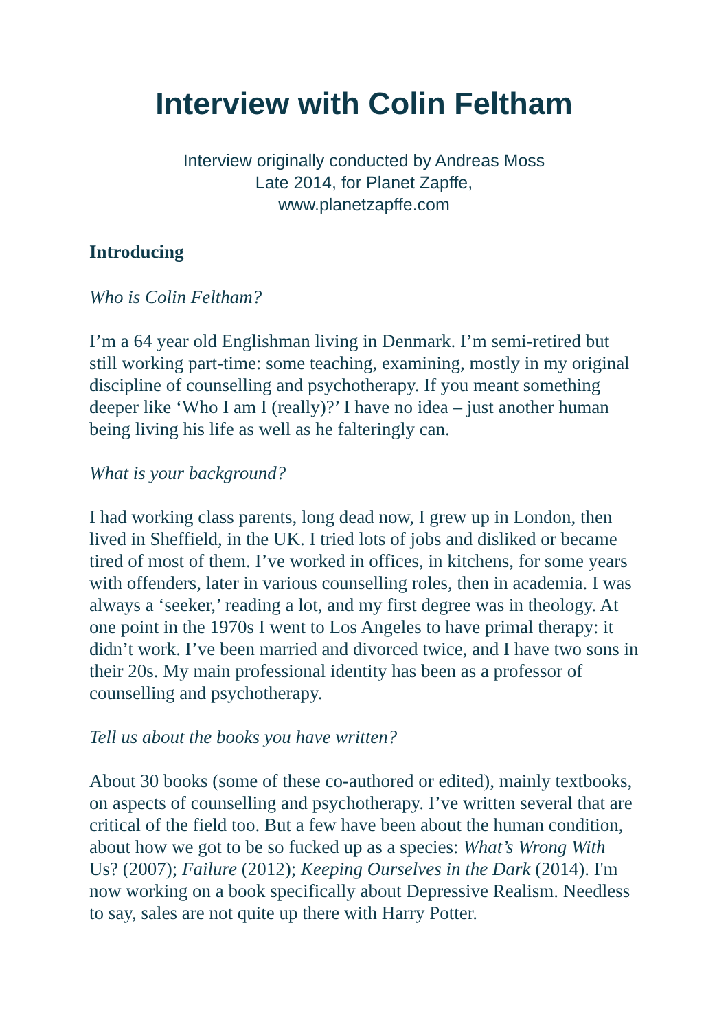Interview with Colin Feltham
Interview originally conducted by Andreas Moss
Late 2014, for Planet Zapffe,
www.planetzapffe.com
Introducing
Who is Colin Feltham?
I’m a 64 year old Englishman living in Denmark. I’m semi-retired but still working part-time: some teaching, examining, mostly in my original discipline of counselling and psychotherapy. If you meant something deeper like ‘Who I am I (really)?’ I have no idea – just another human being living his life as well as he falteringly can.
What is your background?
I had working class parents, long dead now, I grew up in London, then lived in Sheffield, in the UK. I tried lots of jobs and disliked or became tired of most of them. I’ve worked in offices, in kitchens, for some years with offenders, later in various counselling roles, then in academia. I was always a ‘seeker,’ reading a lot, and my first degree was in theology. At one point in the 1970s I went to Los Angeles to have primal therapy: it didn’t work. I’ve been married and divorced twice, and I have two sons in their 20s. My main professional identity has been as a professor of counselling and psychotherapy.
Tell us about the books you have written?
About 30 books (some of these co-authored or edited), mainly textbooks, on aspects of counselling and psychotherapy. I’ve written several that are critical of the field too. But a few have been about the human condition, about how we got to be so fucked up as a species: What’s Wrong With Us? (2007); Failure (2012); Keeping Ourselves in the Dark (2014). I'm now working on a book specifically about Depressive Realism. Needless to say, sales are not quite up there with Harry Potter.